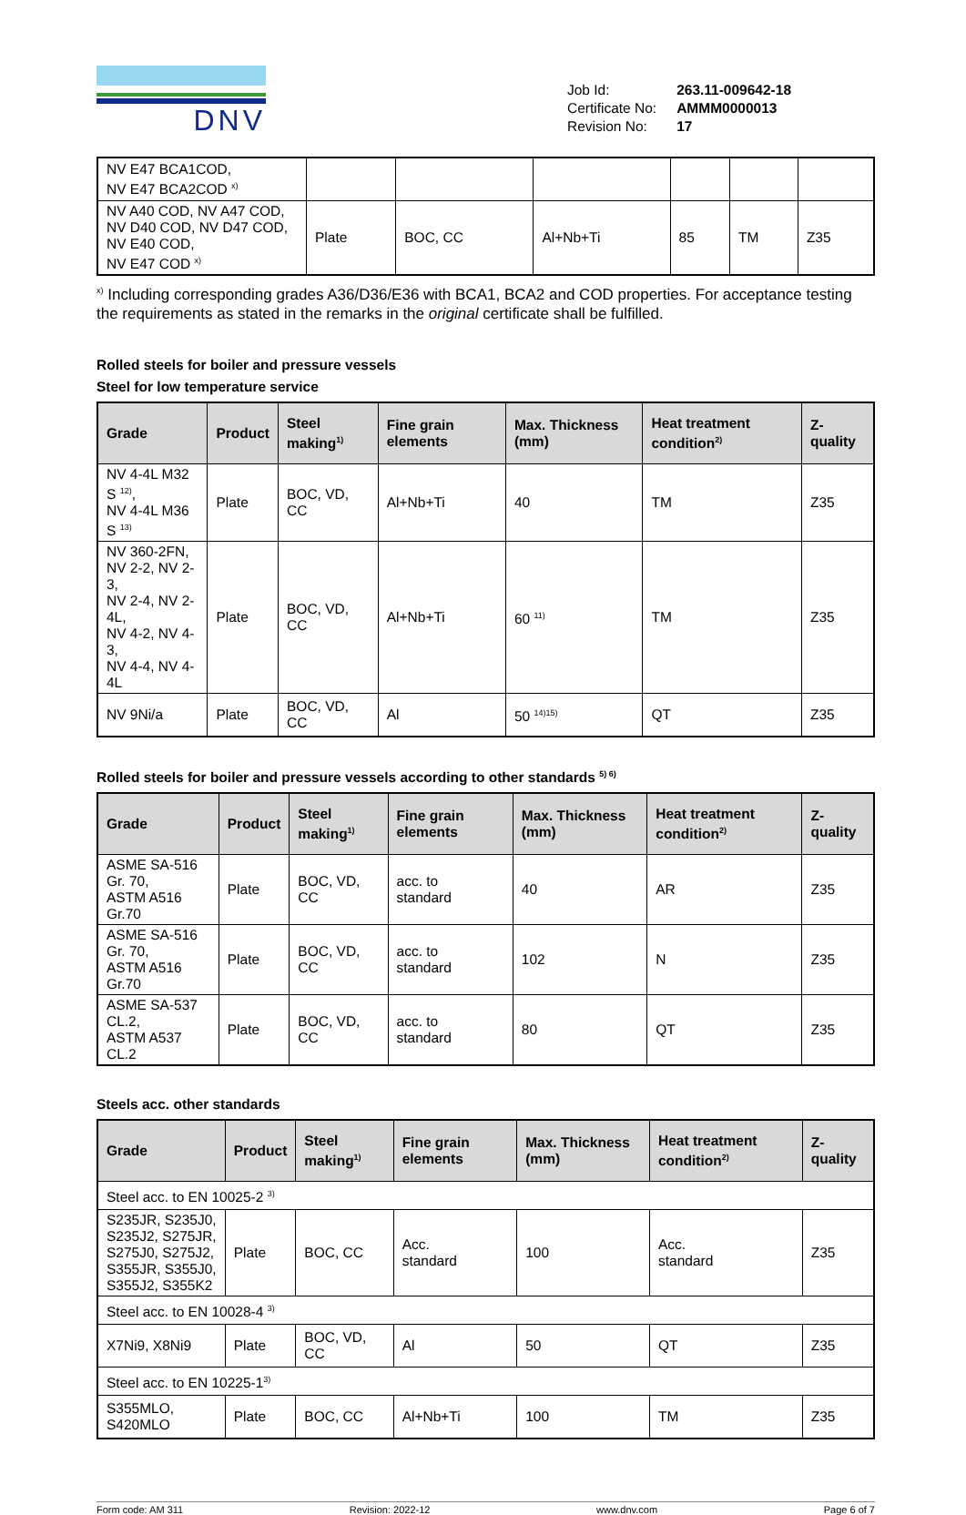DNV
| Job Id: | 263.11-009642-18 |
| Certificate No: | AMMM0000013 |
| Revision No: | 17 |
| NV E47 BCA1COD, NV E47 BCA2COD <sup>x)</sup> | | | | | | |
| NV A40 COD, NV A47 COD, NV D40 COD, NV D47 COD, NV E40 COD, NV E47 COD <sup>x)</sup> | Plate | BOC, CC | Al+Nb+Ti | 85 | TM | Z35 |
<sup>x)</sup> Including corresponding grades A36/D36/E36 with BCA1, BCA2 and COD properties. For acceptance testing the requirements as stated in the remarks in the original certificate shall be fulfilled.
Rolled steels for boiler and pressure vessels
Steel for low temperature service
| Grade | Product | Steel making<sup>1)</sup> | Fine grain elements | Max. Thickness (mm) | Heat treatment condition<sup>2)</sup> | Z-quality |
| --- | --- | --- | --- | --- | --- | --- |
| NV 4-4L M32 S <sup>12)</sup>, NV 4-4L M36 S <sup>13)</sup> | Plate | BOC, VD, CC | Al+Nb+Ti | 40 | TM | Z35 |
| NV 360-2FN, NV 2-2, NV 2-3, NV 2-4, NV 2-4L, NV 4-2, NV 4-3, NV 4-4, NV 4-4L | Plate | BOC, VD, CC | Al+Nb+Ti | 60 <sup>11)</sup> | TM | Z35 |
| NV 9Ni/a | Plate | BOC, VD, CC | Al | 50 <sup>14)15)</sup> | QT | Z35 |
Rolled steels for boiler and pressure vessels according to other standards <sup>5) 6)</sup>
| Grade | Product | Steel making<sup>1)</sup> | Fine grain elements | Max. Thickness (mm) | Heat treatment condition<sup>2)</sup> | Z-quality |
| --- | --- | --- | --- | --- | --- | --- |
| ASME SA-516 Gr. 70, ASTM A516 Gr.70 | Plate | BOC, VD, CC | acc. to standard | 40 | AR | Z35 |
| ASME SA-516 Gr. 70, ASTM A516 Gr.70 | Plate | BOC, VD, CC | acc. to standard | 102 | N | Z35 |
| ASME SA-537 CL.2, ASTM A537 CL.2 | Plate | BOC, VD, CC | acc. to standard | 80 | QT | Z35 |
Steels acc. other standards
| Grade | Product | Steel making<sup>1)</sup> | Fine grain elements | Max. Thickness (mm) | Heat treatment condition<sup>2)</sup> | Z-quality |
| --- | --- | --- | --- | --- | --- | --- |
| Steel acc. to EN 10025-2 <sup>3)</sup> | | | | | | |
| S235JR, S235J0, S235J2, S275JR, S275J0, S275J2, S355JR, S355J0, S355J2, S355K2 | Plate | BOC, CC | Acc. standard | 100 | Acc. standard | Z35 |
| Steel acc. to EN 10028-4 <sup>3)</sup> | | | | | | |
| X7Ni9, X8Ni9 | Plate | BOC, VD, CC | Al | 50 | QT | Z35 |
| Steel acc. to EN 10225-1<sup>3)</sup> | | | | | | |
| S355MLO, S420MLO | Plate | BOC, CC | Al+Nb+Ti | 100 | TM | Z35 |
Form code: AM 311 Revision: 2022-12 www.dnv.com Page 6 of 7